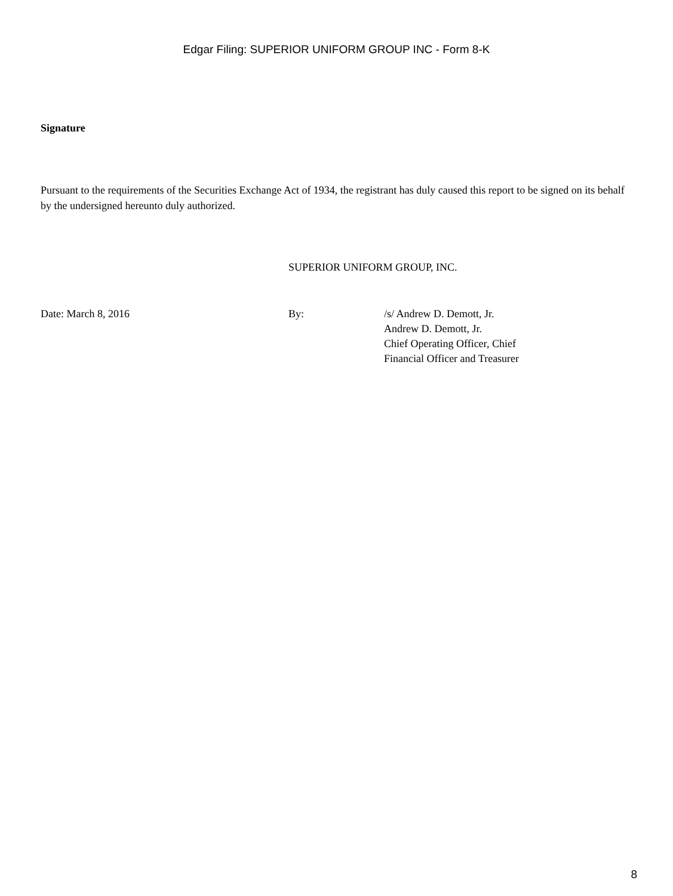Edgar Filing: SUPERIOR UNIFORM GROUP INC - Form 8-K
Signature
Pursuant to the requirements of the Securities Exchange Act of 1934, the registrant has duly caused this report to be signed on its behalf by the undersigned hereunto duly authorized.
SUPERIOR UNIFORM GROUP, INC.
Date: March 8, 2016 By: /s/ Andrew D. Demott, Jr.
Andrew D. Demott, Jr.
Chief Operating Officer, Chief
Financial Officer and Treasurer
8